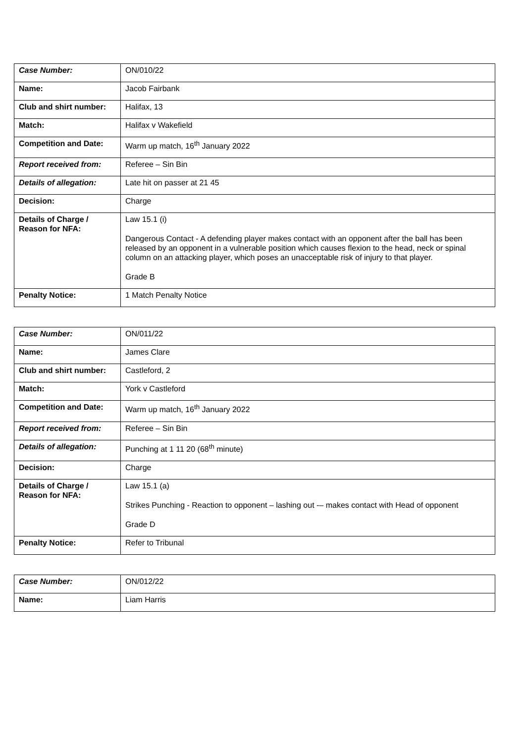| Case Number: | ON/010/22 |
| Name: | Jacob Fairbank |
| Club and shirt number: | Halifax, 13 |
| Match: | Halifax v Wakefield |
| Competition and Date: | Warm up match, 16<sup>th</sup> January 2022 |
| Report received from: | Referee – Sin Bin |
| Details of allegation: | Late hit on passer at 21 45 |
| Decision: | Charge |
| Details of Charge / Reason for NFA: | Law 15.1 (i) Dangerous Contact - A defending player makes contact with an opponent after the ball has been released by an opponent in a vulnerable position which causes flexion to the head, neck or spinal column on an attacking player, which poses an unacceptable risk of injury to that player. Grade B |
| Penalty Notice: | 1 Match Penalty Notice |
| Case Number: | ON/011/22 |
| Name: | James Clare |
| Club and shirt number: | Castleford, 2 |
| Match: | York v Castleford |
| Competition and Date: | Warm up match, 16<sup>th</sup> January 2022 |
| Report received from: | Referee – Sin Bin |
| Details of allegation: | Punching at 1 11 20 (68<sup>th</sup> minute) |
| Decision: | Charge |
| Details of Charge / Reason for NFA: | Law 15.1 (a) Strikes Punching - Reaction to opponent – lashing out -– makes contact with Head of opponent Grade D |
| Penalty Notice: | Refer to Tribunal |
| Case Number: | ON/012/22 |
| Name: | Liam Harris |